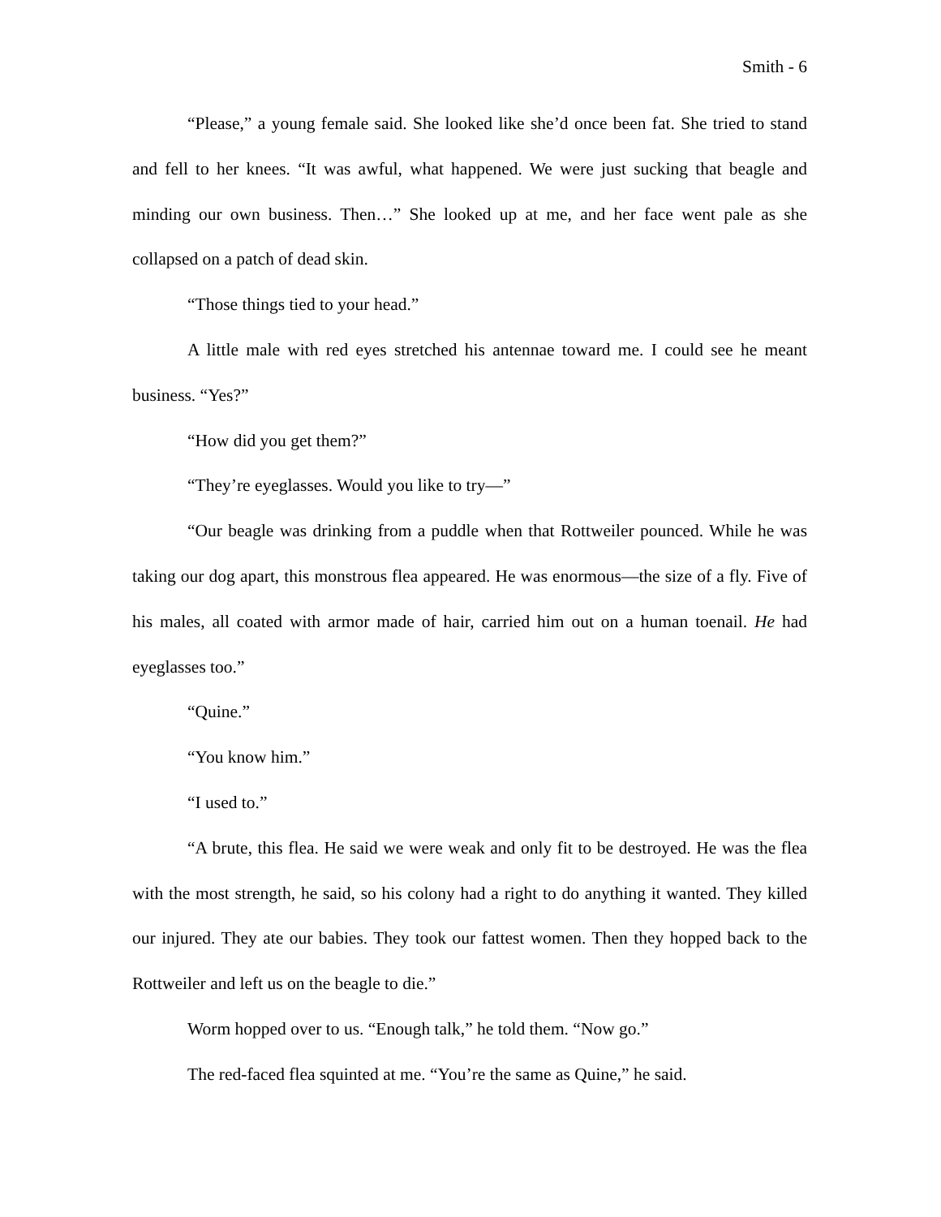Smith - 6
“Please,” a young female said. She looked like she’d once been fat. She tried to stand and fell to her knees. “It was awful, what happened. We were just sucking that beagle and minding our own business. Then…” She looked up at me, and her face went pale as she collapsed on a patch of dead skin.
“Those things tied to your head.”
A little male with red eyes stretched his antennae toward me. I could see he meant business. “Yes?”
“How did you get them?”
“They’re eyeglasses. Would you like to try—”
“Our beagle was drinking from a puddle when that Rottweiler pounced. While he was taking our dog apart, this monstrous flea appeared. He was enormous—the size of a fly. Five of his males, all coated with armor made of hair, carried him out on a human toenail. He had eyeglasses too.”
“Quine.”
“You know him.”
“I used to.”
“A brute, this flea. He said we were weak and only fit to be destroyed. He was the flea with the most strength, he said, so his colony had a right to do anything it wanted. They killed our injured. They ate our babies. They took our fattest women. Then they hopped back to the Rottweiler and left us on the beagle to die.”
Worm hopped over to us. “Enough talk,” he told them. “Now go.”
The red-faced flea squinted at me. “You’re the same as Quine,” he said.